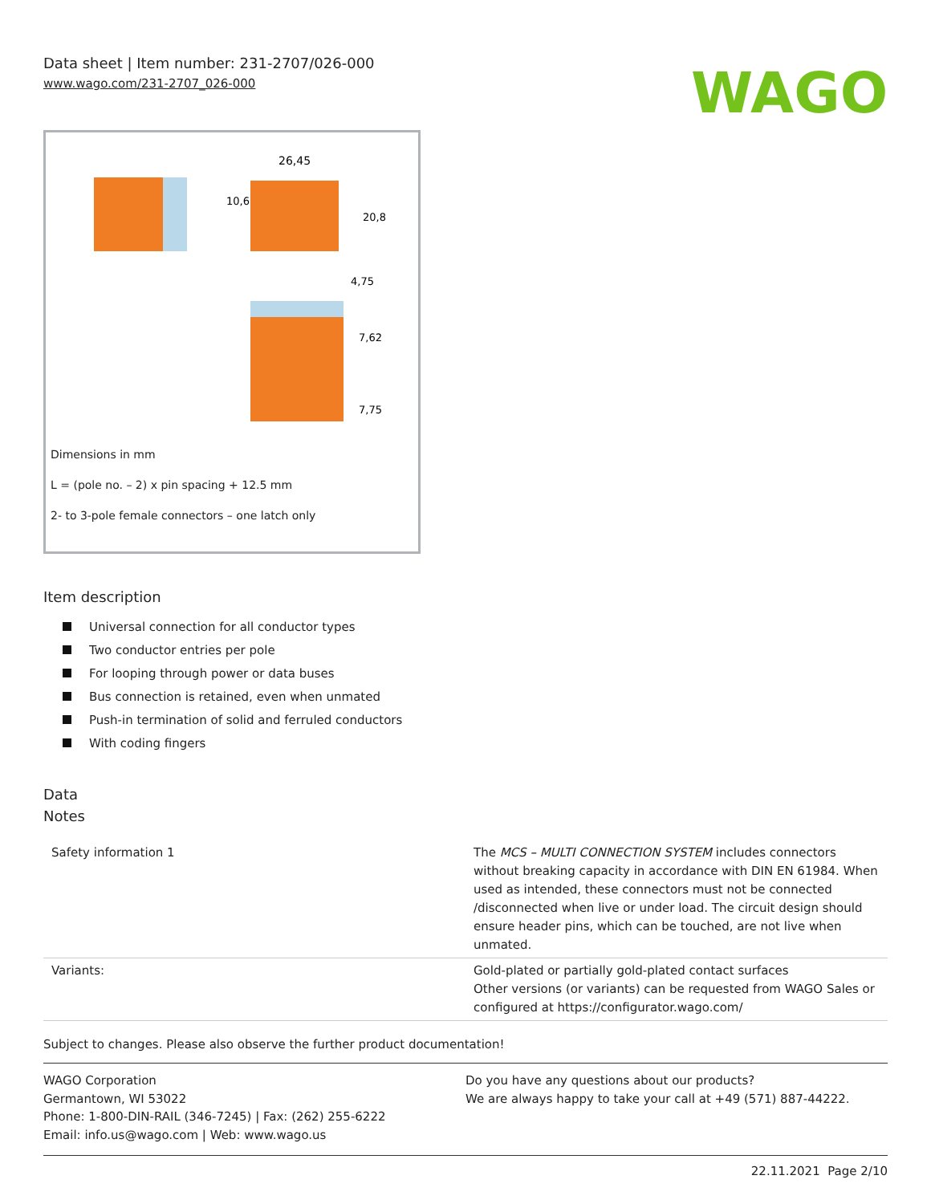Data sheet | Item number: 231-2707/026-000
www.wago.com/231-2707_026-000
WAGO
26,45
10,6
20,8
4,75
7,62
7,75
Dimensions in mm
L = (pole no. – 2) x pin spacing + 12.5 mm
2- to 3-pole female connectors – one latch only
Item description
Universal connection for all conductor types
Two conductor entries per pole
For looping through power or data buses
Bus connection is retained, even when unmated
Push-in termination of solid and ferruled conductors
With coding fingers
Data
Notes
| Safety information 1 | The MCS – MULTI CONNECTION SYSTEM includes connectors without breaking capacity in accordance with DIN EN 61984. When used as intended, these connectors must not be connected /disconnected when live or under load. The circuit design should ensure header pins, which can be touched, are not live when unmated. |
| Variants: | Gold-plated or partially gold-plated contact surfaces Other versions (or variants) can be requested from WAGO Sales or configured at https://configurator.wago.com/ |
Subject to changes. Please also observe the further product documentation!
WAGO Corporation
Germantown, WI 53022
Phone: 1-800-DIN-RAIL (346-7245) | Fax: (262) 255-6222
Email: info.us@wago.com | Web: www.wago.us
Do you have any questions about our products?
We are always happy to take your call at +49 (571) 887-44222.
22.11.2021 Page 2/10